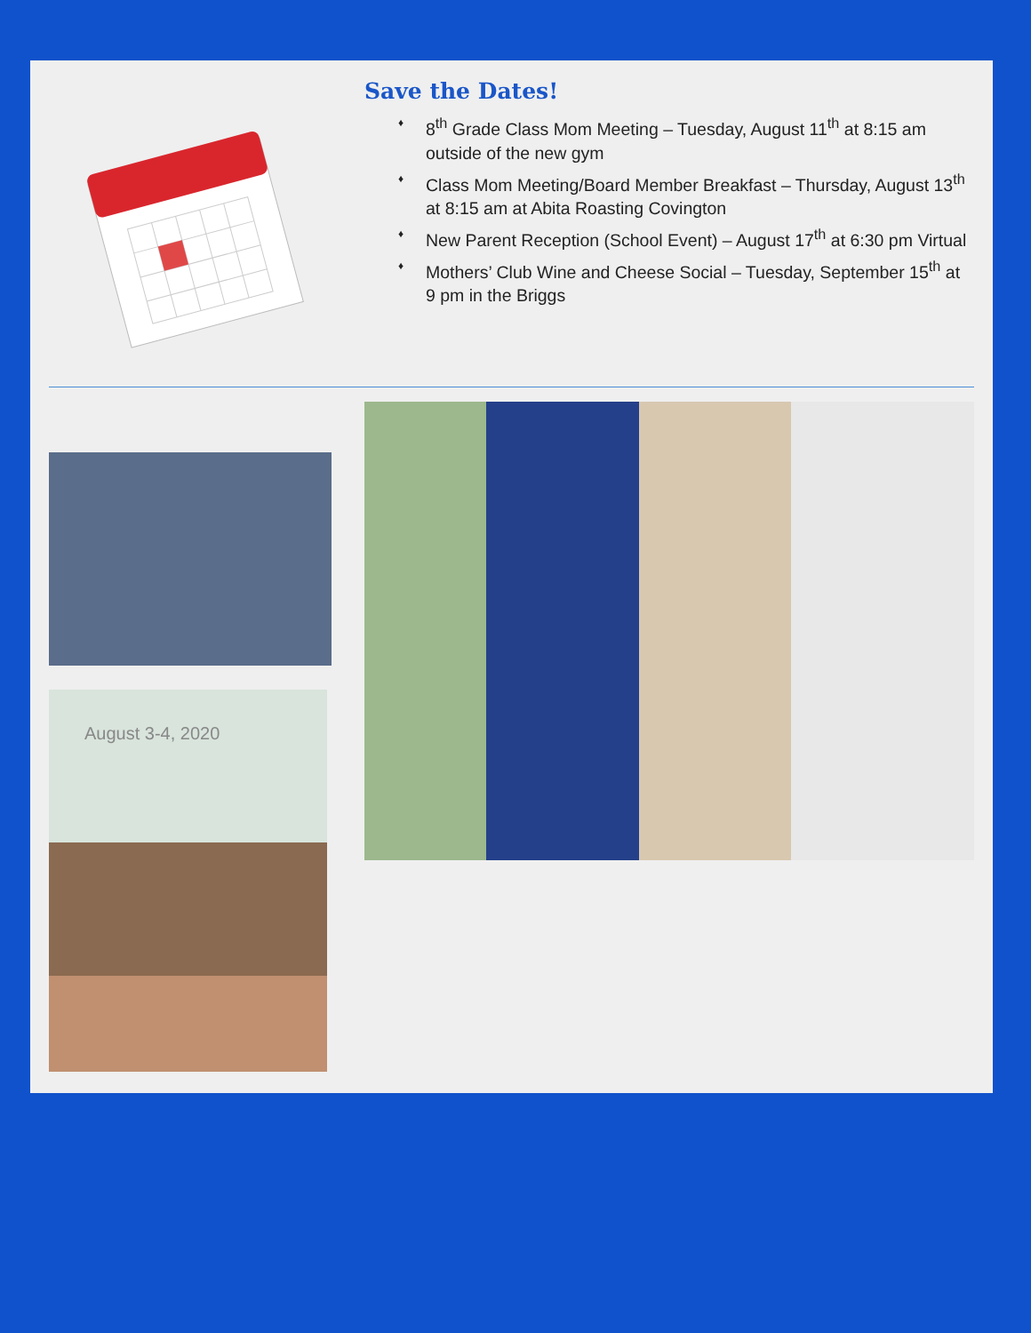Save the Dates!
♦ 8<sup>th</sup> Grade Class Mom Meeting – Tuesday, August 11<sup>th</sup> at 8:15 am outside of the new gym
♦ Class Mom Meeting/Board Member Breakfast – Thursday, August 13<sup>th</sup> at 8:15 am at Abita Roasting Covington
♦ New Parent Reception (School Event) – August 17<sup>th</sup> at 6:30 pm Virtual
♦ Mothers’ Club Wine and Cheese Social – Tuesday, September 15<sup>th</sup> at 9 pm in the Briggs
August 3-4, 2020